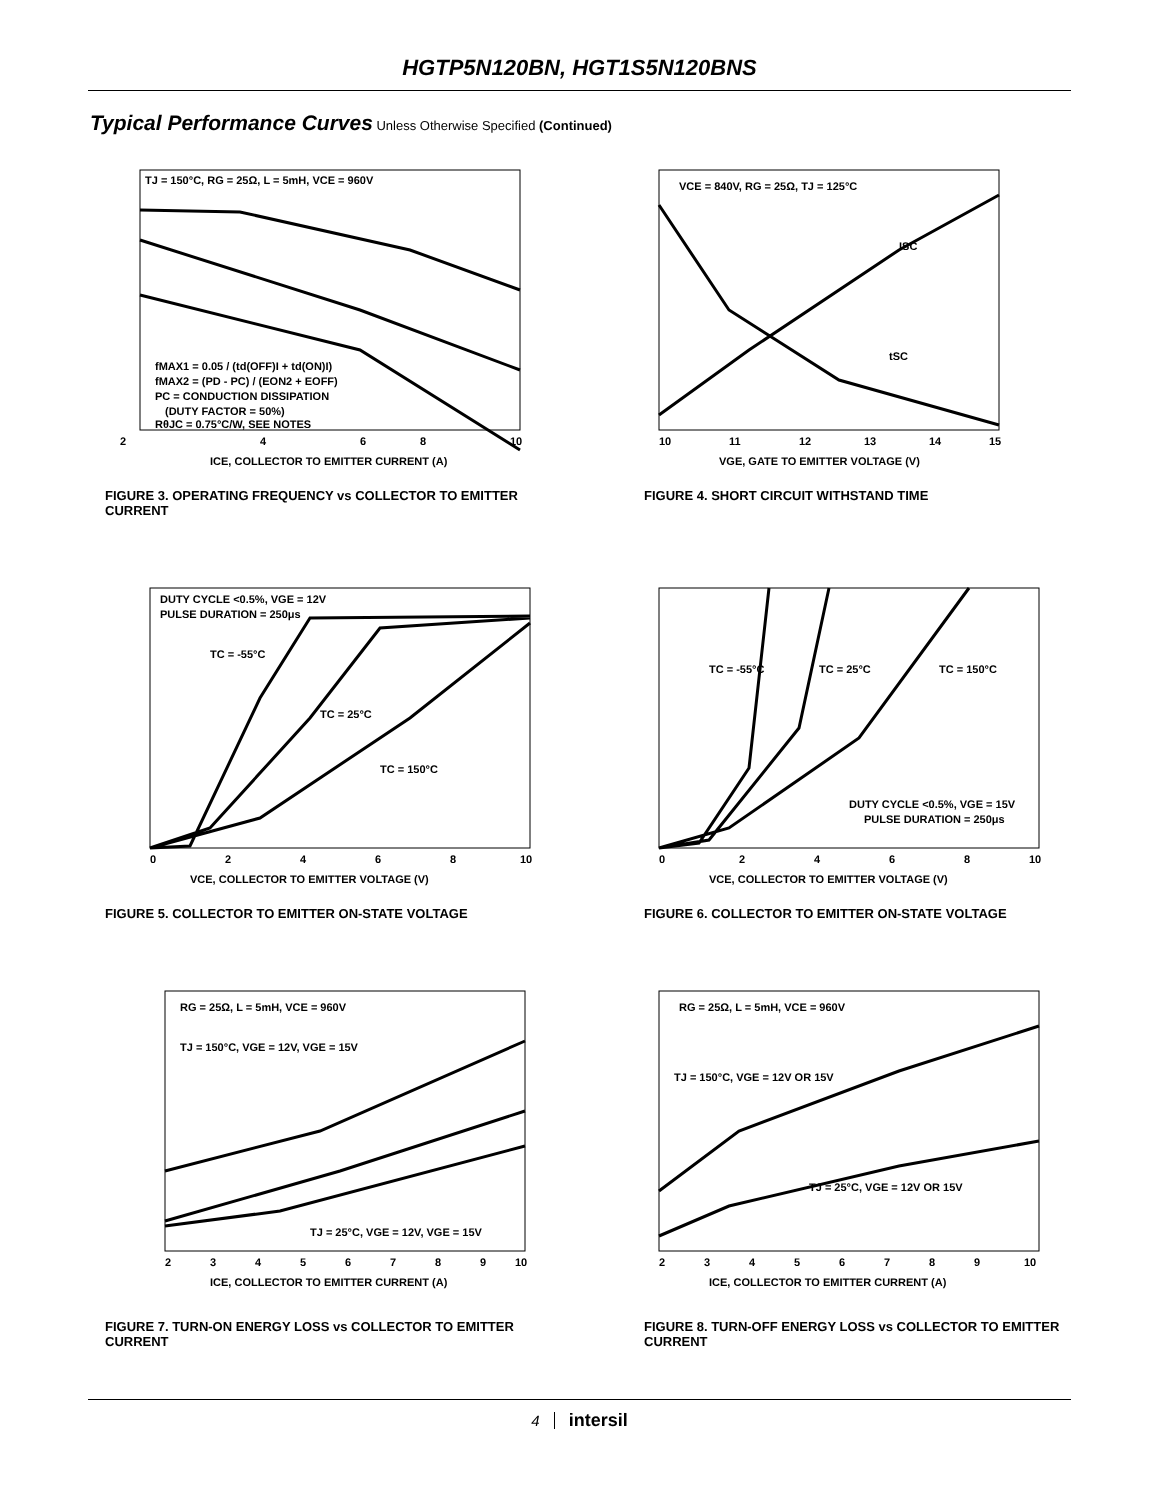HGTP5N120BN, HGT1S5N120BNS
Typical Performance Curves Unless Otherwise Specified (Continued)
TJ = 150°C, RG = 25Ω, L = 5mH, VCE = 960V
fMAX1 = 0.05 / (td(OFF)I + td(ON)I)
fMAX2 = (PD - PC) / (EON2 + EOFF)
PC = CONDUCTION DISSIPATION
(DUTY FACTOR = 50%)
RθJC = 0.75°C/W, SEE NOTES
2
4
6
8
10
ICE, COLLECTOR TO EMITTER CURRENT (A)
FIGURE 3. OPERATING FREQUENCY vs COLLECTOR TO EMITTER CURRENT
VCE = 840V, RG = 25Ω, TJ = 125°C
ISC
tSC
10
11
12
13
14
15
VGE, GATE TO EMITTER VOLTAGE (V)
FIGURE 4. SHORT CIRCUIT WITHSTAND TIME
DUTY CYCLE <0.5%, VGE = 12V
PULSE DURATION = 250μs
TC = -55°C
TC = 25°C
TC = 150°C
0
2
4
6
8
10
VCE, COLLECTOR TO EMITTER VOLTAGE (V)
FIGURE 5. COLLECTOR TO EMITTER ON-STATE VOLTAGE
TC = -55°C
TC = 25°C
TC = 150°C
DUTY CYCLE <0.5%, VGE = 15V
PULSE DURATION = 250μs
0
2
4
6
8
10
VCE, COLLECTOR TO EMITTER VOLTAGE (V)
FIGURE 6. COLLECTOR TO EMITTER ON-STATE VOLTAGE
RG = 25Ω, L = 5mH, VCE = 960V
TJ = 150°C, VGE = 12V, VGE = 15V
TJ = 25°C, VGE = 12V, VGE = 15V
2
3
4
5
6
7
8
9
10
ICE, COLLECTOR TO EMITTER CURRENT (A)
FIGURE 7. TURN-ON ENERGY LOSS vs COLLECTOR TO EMITTER CURRENT
RG = 25Ω, L = 5mH, VCE = 960V
TJ = 150°C, VGE = 12V OR 15V
TJ = 25°C, VGE = 12V OR 15V
2
3
4
5
6
7
8
9
10
ICE, COLLECTOR TO EMITTER CURRENT (A)
FIGURE 8. TURN-OFF ENERGY LOSS vs COLLECTOR TO EMITTER CURRENT
4 intersil